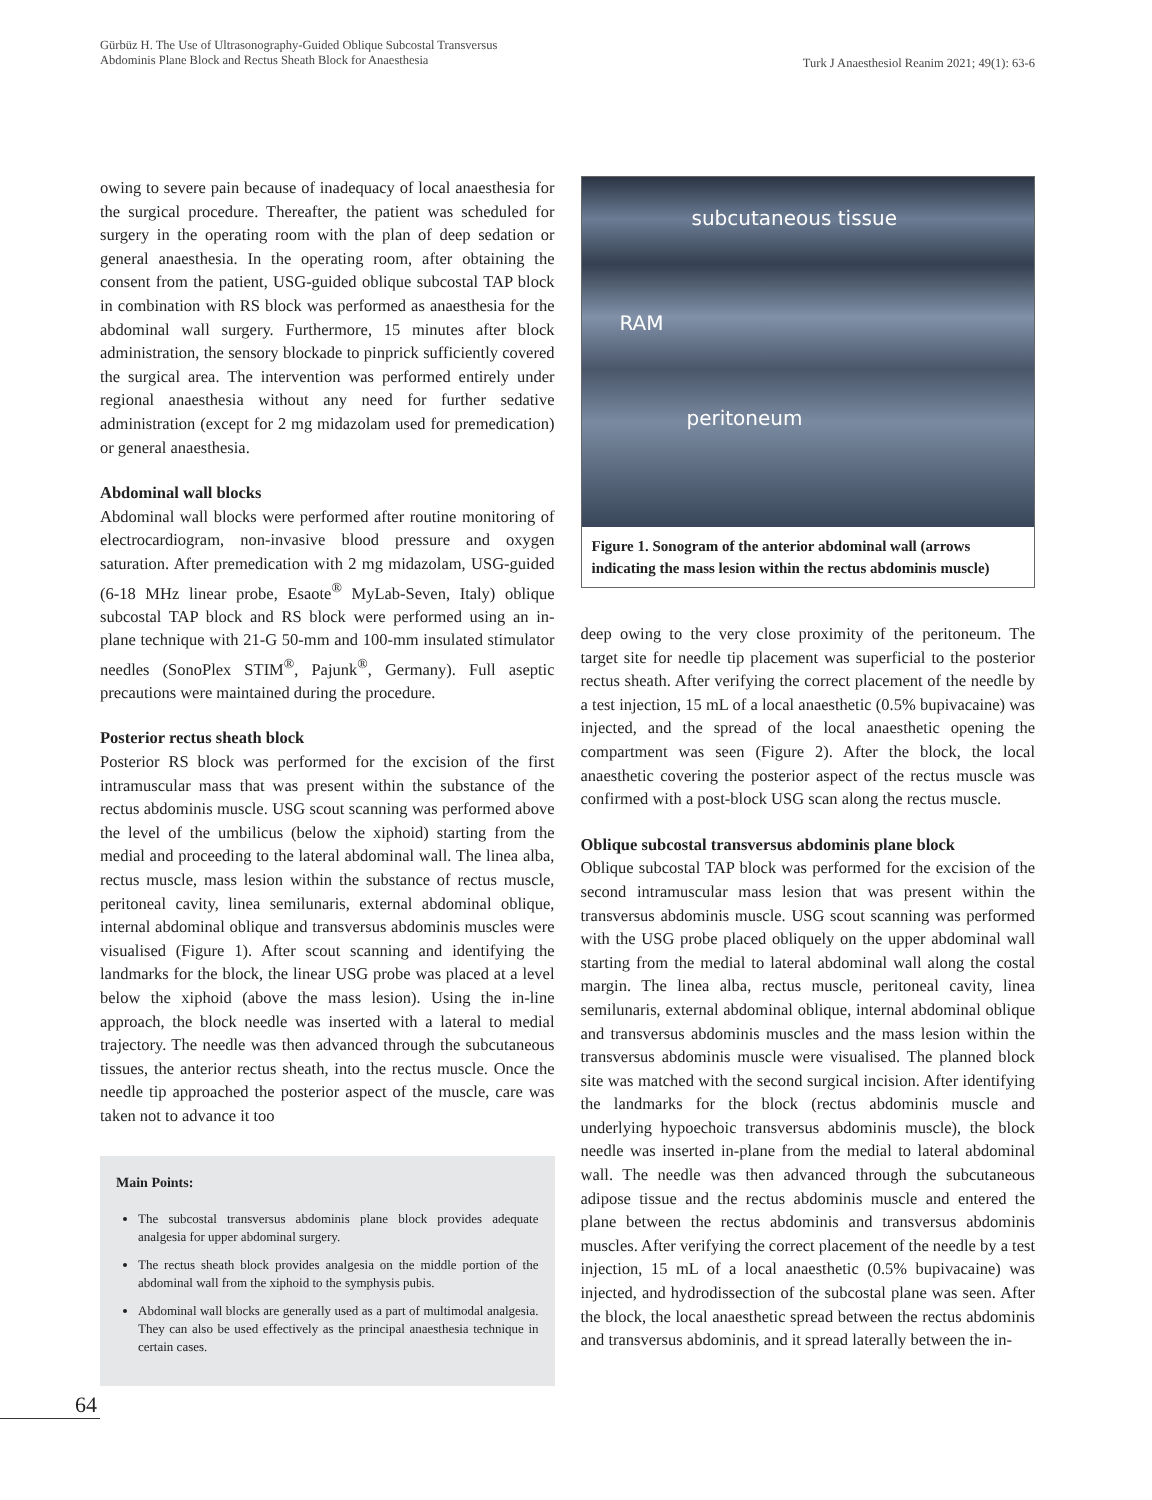Gürbüz H. The Use of Ultrasonography-Guided Oblique Subcostal Transversus
Abdominis Plane Block and Rectus Sheath Block for Anaesthesia
Turk J Anaesthesiol Reanim 2021; 49(1): 63-6
owing to severe pain because of inadequacy of local anaesthesia for the surgical procedure. Thereafter, the patient was scheduled for surgery in the operating room with the plan of deep sedation or general anaesthesia. In the operating room, after obtaining the consent from the patient, USG-guided oblique subcostal TAP block in combination with RS block was performed as anaesthesia for the abdominal wall surgery. Furthermore, 15 minutes after block administration, the sensory blockade to pinprick sufficiently covered the surgical area. The intervention was performed entirely under regional anaesthesia without any need for further sedative administration (except for 2 mg midazolam used for premedication) or general anaesthesia.
Abdominal wall blocks
Abdominal wall blocks were performed after routine monitoring of electrocardiogram, non-invasive blood pressure and oxygen saturation. After premedication with 2 mg midazolam, USG-guided (6-18 MHz linear probe, Esaote<sup>®</sup> MyLab-Seven, Italy) oblique subcostal TAP block and RS block were performed using an in-plane technique with 21-G 50-mm and 100-mm insulated stimulator needles (SonoPlex STIM<sup>®</sup>, Pajunk<sup>®</sup>, Germany). Full aseptic precautions were maintained during the procedure.
Posterior rectus sheath block
Posterior RS block was performed for the excision of the first intramuscular mass that was present within the substance of the rectus abdominis muscle. USG scout scanning was performed above the level of the umbilicus (below the xiphoid) starting from the medial and proceeding to the lateral abdominal wall. The linea alba, rectus muscle, mass lesion within the substance of rectus muscle, peritoneal cavity, linea semilunaris, external abdominal oblique, internal abdominal oblique and transversus abdominis muscles were visualised (Figure 1). After scout scanning and identifying the landmarks for the block, the linear USG probe was placed at a level below the xiphoid (above the mass lesion). Using the in-line approach, the block needle was inserted with a lateral to medial trajectory. The needle was then advanced through the subcutaneous tissues, the anterior rectus sheath, into the rectus muscle. Once the needle tip approached the posterior aspect of the muscle, care was taken not to advance it too
Main Points:
The subcostal transversus abdominis plane block provides adequate analgesia for upper abdominal surgery.
The rectus sheath block provides analgesia on the middle portion of the abdominal wall from the xiphoid to the symphysis pubis.
Abdominal wall blocks are generally used as a part of multimodal analgesia. They can also be used effectively as the principal anaesthesia technique in certain cases.
subcutaneous tissue
RAM
peritoneum
Figure 1. Sonogram of the anterior abdominal wall (arrows indicating the mass lesion within the rectus abdominis muscle)
deep owing to the very close proximity of the peritoneum. The target site for needle tip placement was superficial to the posterior rectus sheath. After verifying the correct placement of the needle by a test injection, 15 mL of a local anaesthetic (0.5% bupivacaine) was injected, and the spread of the local anaesthetic opening the compartment was seen (Figure 2). After the block, the local anaesthetic covering the posterior aspect of the rectus muscle was confirmed with a post-block USG scan along the rectus muscle.
Oblique subcostal transversus abdominis plane block
Oblique subcostal TAP block was performed for the excision of the second intramuscular mass lesion that was present within the transversus abdominis muscle. USG scout scanning was performed with the USG probe placed obliquely on the upper abdominal wall starting from the medial to lateral abdominal wall along the costal margin. The linea alba, rectus muscle, peritoneal cavity, linea semilunaris, external abdominal oblique, internal abdominal oblique and transversus abdominis muscles and the mass lesion within the transversus abdominis muscle were visualised. The planned block site was matched with the second surgical incision. After identifying the landmarks for the block (rectus abdominis muscle and underlying hypoechoic transversus abdominis muscle), the block needle was inserted in-plane from the medial to lateral abdominal wall. The needle was then advanced through the subcutaneous adipose tissue and the rectus abdominis muscle and entered the plane between the rectus abdominis and transversus abdominis muscles. After verifying the correct placement of the needle by a test injection, 15 mL of a local anaesthetic (0.5% bupivacaine) was injected, and hydrodissection of the subcostal plane was seen. After the block, the local anaesthetic spread between the rectus abdominis and transversus abdominis, and it spread laterally between the in-
64